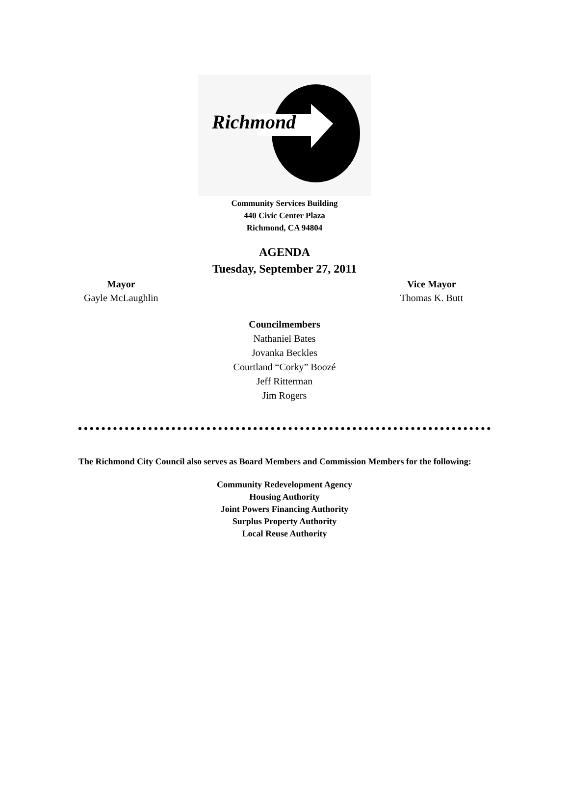Richmond
Community Services Building
440 Civic Center Plaza
Richmond, CA 94804
AGENDA
Tuesday, September 27, 2011
Mayor
Gayle McLaughlin
Vice Mayor
Thomas K. Butt
Councilmembers
Nathaniel Bates
Jovanka Beckles
Courtland “Corky” Boozé
Jeff Ritterman
Jim Rogers
The Richmond City Council also serves as Board Members and Commission Members for the following:
Community Redevelopment Agency
Housing Authority
Joint Powers Financing Authority
Surplus Property Authority
Local Reuse Authority